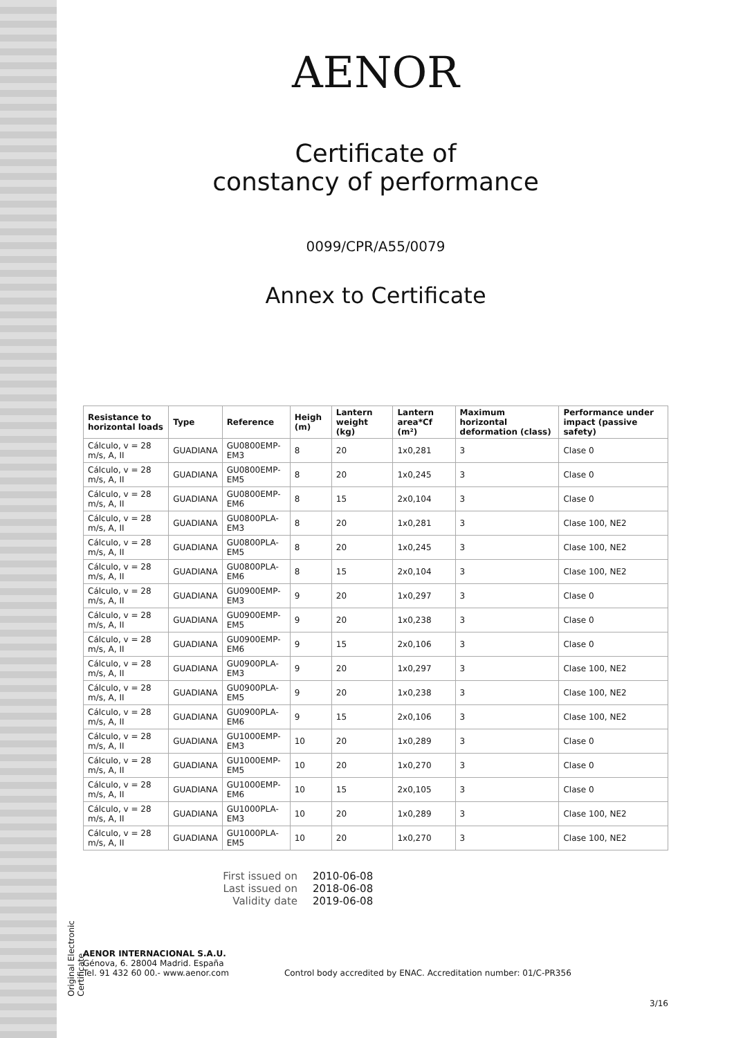Original Electronic Certificate
AENOR
Certificate of
constancy of performance
0099/CPR/A55/0079
Annex to Certificate
| Resistance to horizontal loads | Type | Reference | Heigh (m) | Lantern weight (kg) | Lantern area*Cf (m²) | Maximum horizontal deformation (class) | Performance under impact (passive safety) |
| --- | --- | --- | --- | --- | --- | --- | --- |
| Cálculo, v = 28 m/s, A, II | GUADIANA | GU0800EMP-EM3 | 8 | 20 | 1x0,281 | 3 | Clase 0 |
| Cálculo, v = 28 m/s, A, II | GUADIANA | GU0800EMP-EM5 | 8 | 20 | 1x0,245 | 3 | Clase 0 |
| Cálculo, v = 28 m/s, A, II | GUADIANA | GU0800EMP-EM6 | 8 | 15 | 2x0,104 | 3 | Clase 0 |
| Cálculo, v = 28 m/s, A, II | GUADIANA | GU0800PLA-EM3 | 8 | 20 | 1x0,281 | 3 | Clase 100, NE2 |
| Cálculo, v = 28 m/s, A, II | GUADIANA | GU0800PLA-EM5 | 8 | 20 | 1x0,245 | 3 | Clase 100, NE2 |
| Cálculo, v = 28 m/s, A, II | GUADIANA | GU0800PLA-EM6 | 8 | 15 | 2x0,104 | 3 | Clase 100, NE2 |
| Cálculo, v = 28 m/s, A, II | GUADIANA | GU0900EMP-EM3 | 9 | 20 | 1x0,297 | 3 | Clase 0 |
| Cálculo, v = 28 m/s, A, II | GUADIANA | GU0900EMP-EM5 | 9 | 20 | 1x0,238 | 3 | Clase 0 |
| Cálculo, v = 28 m/s, A, II | GUADIANA | GU0900EMP-EM6 | 9 | 15 | 2x0,106 | 3 | Clase 0 |
| Cálculo, v = 28 m/s, A, II | GUADIANA | GU0900PLA-EM3 | 9 | 20 | 1x0,297 | 3 | Clase 100, NE2 |
| Cálculo, v = 28 m/s, A, II | GUADIANA | GU0900PLA-EM5 | 9 | 20 | 1x0,238 | 3 | Clase 100, NE2 |
| Cálculo, v = 28 m/s, A, II | GUADIANA | GU0900PLA-EM6 | 9 | 15 | 2x0,106 | 3 | Clase 100, NE2 |
| Cálculo, v = 28 m/s, A, II | GUADIANA | GU1000EMP-EM3 | 10 | 20 | 1x0,289 | 3 | Clase 0 |
| Cálculo, v = 28 m/s, A, II | GUADIANA | GU1000EMP-EM5 | 10 | 20 | 1x0,270 | 3 | Clase 0 |
| Cálculo, v = 28 m/s, A, II | GUADIANA | GU1000EMP-EM6 | 10 | 15 | 2x0,105 | 3 | Clase 0 |
| Cálculo, v = 28 m/s, A, II | GUADIANA | GU1000PLA-EM3 | 10 | 20 | 1x0,289 | 3 | Clase 100, NE2 |
| Cálculo, v = 28 m/s, A, II | GUADIANA | GU1000PLA-EM5 | 10 | 20 | 1x0,270 | 3 | Clase 100, NE2 |
First issued on 2010-06-08 Last issued on 2018-06-08 Validity date 2019-06-08
AENOR INTERNACIONAL S.A.U.
Génova, 6. 28004 Madrid. España
Tel. 91 432 60 00.- www.aenor.com
Control body accredited by ENAC. Accreditation number: 01/C-PR356
3/16